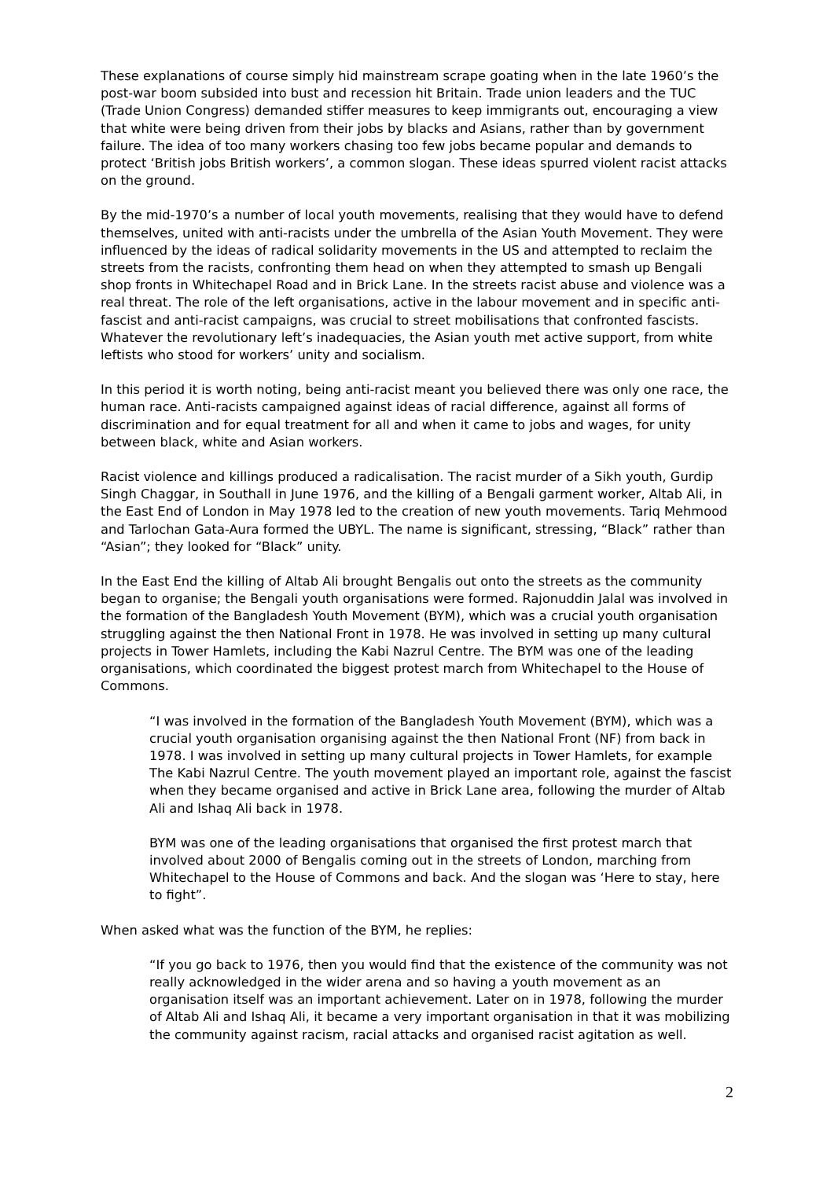These explanations of course simply hid mainstream scrape goating when in the late 1960’s the post-war boom subsided into bust and recession hit Britain. Trade union leaders and the TUC (Trade Union Congress) demanded stiffer measures to keep immigrants out, encouraging a view that white were being driven from their jobs by blacks and Asians, rather than by government failure. The idea of too many workers chasing too few jobs became popular and demands to protect ‘British jobs British workers’, a common slogan. These ideas spurred violent racist attacks on the ground.
By the mid-1970’s a number of local youth movements, realising that they would have to defend themselves, united with anti-racists under the umbrella of the Asian Youth Movement. They were influenced by the ideas of radical solidarity movements in the US and attempted to reclaim the streets from the racists, confronting them head on when they attempted to smash up Bengali shop fronts in Whitechapel Road and in Brick Lane. In the streets racist abuse and violence was a real threat. The role of the left organisations, active in the labour movement and in specific anti-fascist and anti-racist campaigns, was crucial to street mobilisations that confronted fascists. Whatever the revolutionary left’s inadequacies, the Asian youth met active support, from white leftists who stood for workers’ unity and socialism.
In this period it is worth noting, being anti-racist meant you believed there was only one race, the human race. Anti-racists campaigned against ideas of racial difference, against all forms of discrimination and for equal treatment for all and when it came to jobs and wages, for unity between black, white and Asian workers.
Racist violence and killings produced a radicalisation. The racist murder of a Sikh youth, Gurdip Singh Chaggar, in Southall in June 1976, and the killing of a Bengali garment worker, Altab Ali, in the East End of London in May 1978 led to the creation of new youth movements. Tariq Mehmood and Tarlochan Gata-Aura formed the UBYL. The name is significant, stressing, “Black” rather than “Asian”; they looked for “Black” unity.
In the East End the killing of Altab Ali brought Bengalis out onto the streets as the community began to organise; the Bengali youth organisations were formed. Rajonuddin Jalal was involved in the formation of the Bangladesh Youth Movement (BYM), which was a crucial youth organisation struggling against the then National Front in 1978. He was involved in setting up many cultural projects in Tower Hamlets, including the Kabi Nazrul Centre. The BYM was one of the leading organisations, which coordinated the biggest protest march from Whitechapel to the House of Commons.
“I was involved in the formation of the Bangladesh Youth Movement (BYM), which was a crucial youth organisation organising against the then National Front (NF) from back in 1978. I was involved in setting up many cultural projects in Tower Hamlets, for example The Kabi Nazrul Centre. The youth movement played an important role, against the fascist when they became organised and active in Brick Lane area, following the murder of Altab Ali and Ishaq Ali back in 1978.
BYM was one of the leading organisations that organised the first protest march that involved about 2000 of Bengalis coming out in the streets of London, marching from Whitechapel to the House of Commons and back. And the slogan was ‘Here to stay, here to fight”.
When asked what was the function of the BYM, he replies:
“If you go back to 1976, then you would find that the existence of the community was not really acknowledged in the wider arena and so having a youth movement as an organisation itself was an important achievement. Later on in 1978, following the murder of Altab Ali and Ishaq Ali, it became a very important organisation in that it was mobilizing the community against racism, racial attacks and organised racist agitation as well.
2